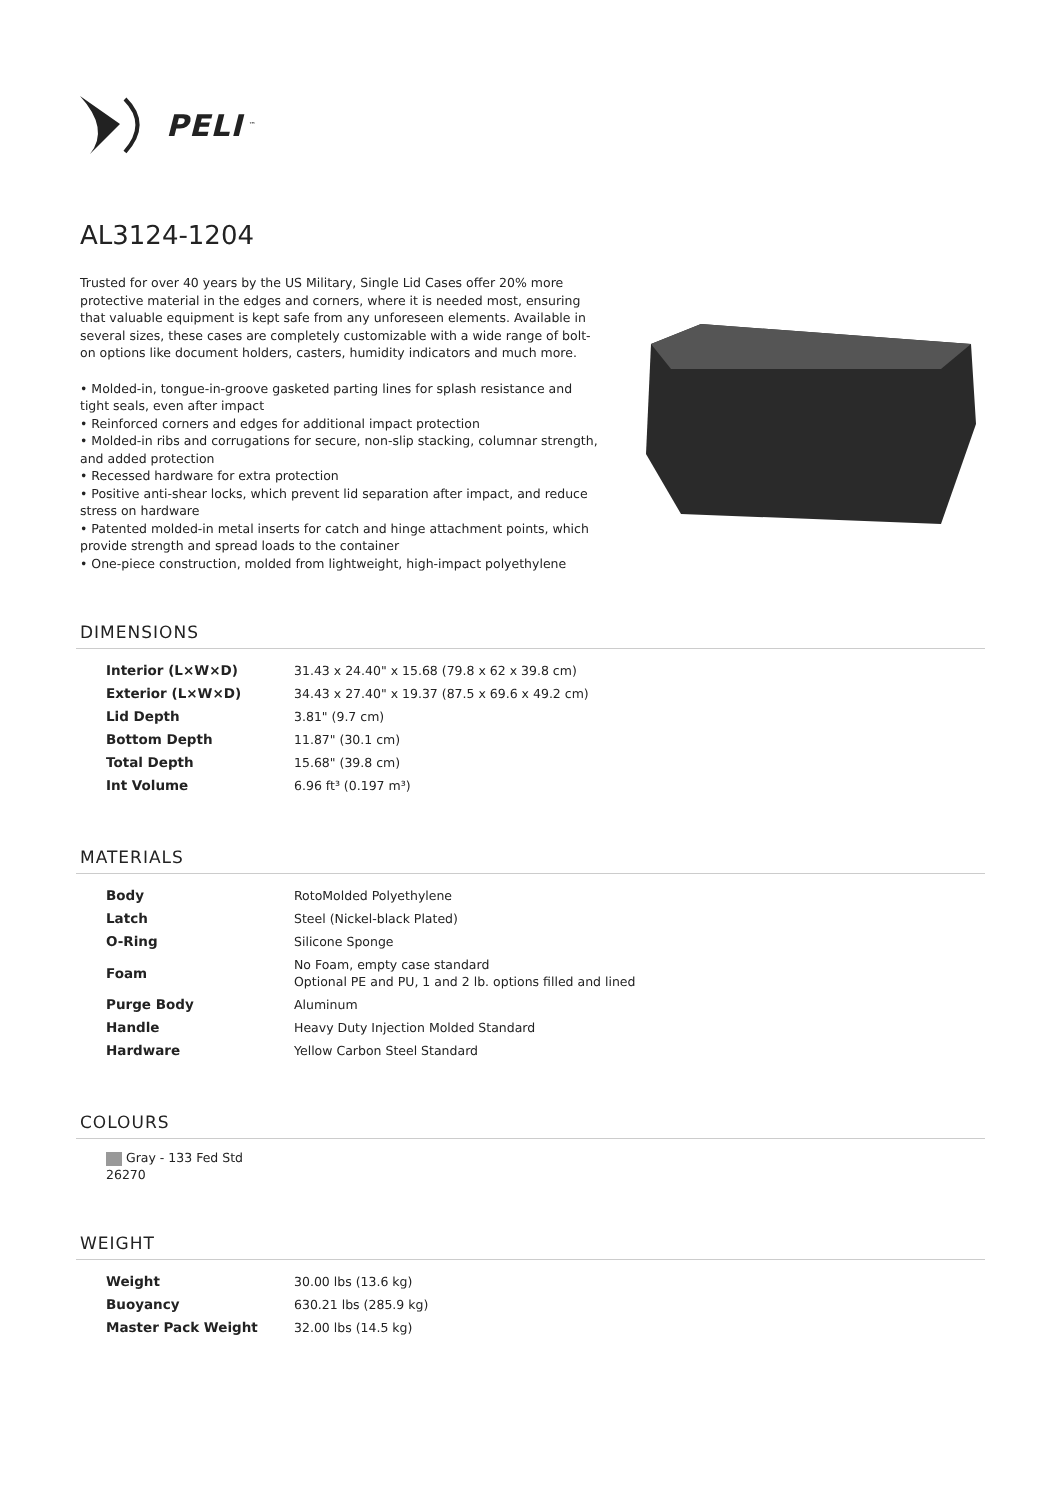PELI<sup>™</sup>
AL3124-1204
Trusted for over 40 years by the US Military, Single Lid Cases offer 20% more protective material in the edges and corners, where it is needed most, ensuring that valuable equipment is kept safe from any unforeseen elements. Available in several sizes, these cases are completely customizable with a wide range of bolt-on options like document holders, casters, humidity indicators and much more.
• Molded-in, tongue-in-groove gasketed parting lines for splash resistance and tight seals, even after impact
• Reinforced corners and edges for additional impact protection
• Molded-in ribs and corrugations for secure, non-slip stacking, columnar strength, and added protection
• Recessed hardware for extra protection
• Positive anti-shear locks, which prevent lid separation after impact, and reduce stress on hardware
• Patented molded-in metal inserts for catch and hinge attachment points, which provide strength and spread loads to the container
• One-piece construction, molded from lightweight, high-impact polyethylene
DIMENSIONS
| Interior (L×W×D) | 31.43 x 24.40" x 15.68 (79.8 x 62 x 39.8 cm) |
| Exterior (L×W×D) | 34.43 x 27.40" x 19.37 (87.5 x 69.6 x 49.2 cm) |
| Lid Depth | 3.81" (9.7 cm) |
| Bottom Depth | 11.87" (30.1 cm) |
| Total Depth | 15.68" (39.8 cm) |
| Int Volume | 6.96 ft³ (0.197 m³) |
MATERIALS
| Body | RotoMolded Polyethylene |
| Latch | Steel (Nickel-black Plated) |
| O-Ring | Silicone Sponge |
| Foam | No Foam, empty case standard Optional PE and PU, 1 and 2 lb. options filled and lined |
| Purge Body | Aluminum |
| Handle | Heavy Duty Injection Molded Standard |
| Hardware | Yellow Carbon Steel Standard |
COLOURS
Gray - 133 Fed Std 26270
WEIGHT
| Weight | 30.00 lbs (13.6 kg) |
| Buoyancy | 630.21 lbs (285.9 kg) |
| Master Pack Weight | 32.00 lbs (14.5 kg) |